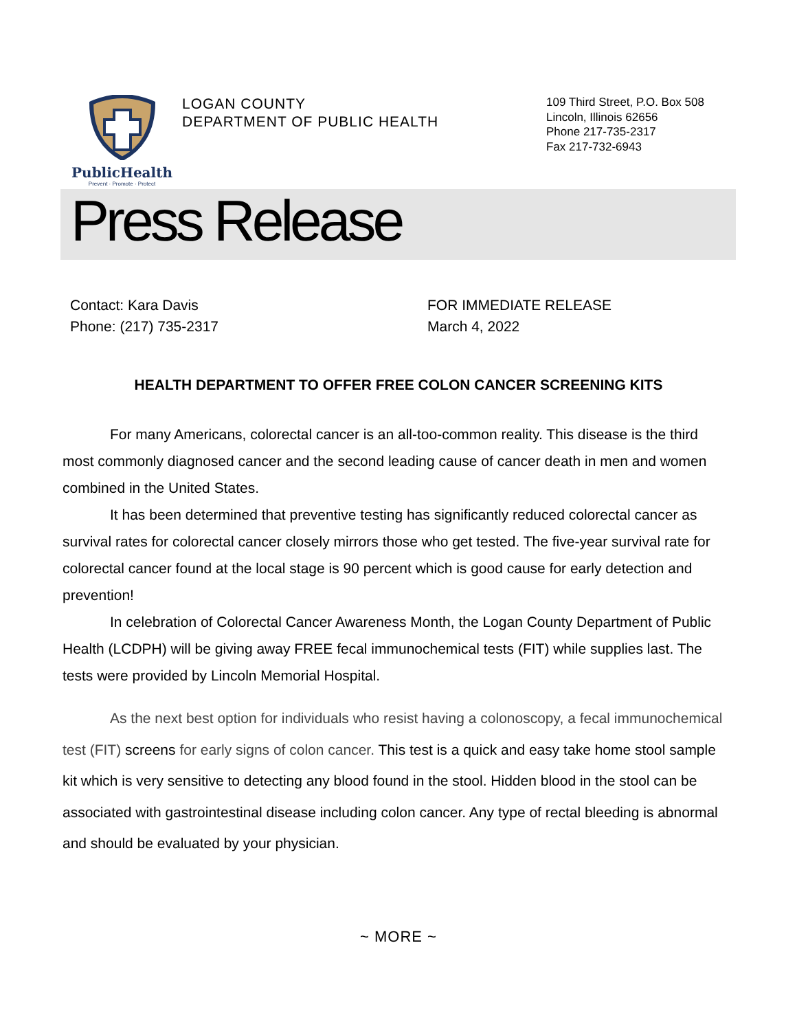PublicHealth
Prevent · Promote · Protect
LOGAN COUNTY
DEPARTMENT OF PUBLIC HEALTH
109 Third Street, P.O. Box 508
Lincoln, Illinois 62656
Phone 217-735-2317
Fax 217-732-6943
Press Release
Contact: Kara Davis
Phone: (217) 735-2317
FOR IMMEDIATE RELEASE
March 4, 2022
HEALTH DEPARTMENT TO OFFER FREE COLON CANCER SCREENING KITS
For many Americans, colorectal cancer is an all-too-common reality. This disease is the third most commonly diagnosed cancer and the second leading cause of cancer death in men and women combined in the United States.
It has been determined that preventive testing has significantly reduced colorectal cancer as survival rates for colorectal cancer closely mirrors those who get tested. The five-year survival rate for colorectal cancer found at the local stage is 90 percent which is good cause for early detection and prevention!
In celebration of Colorectal Cancer Awareness Month, the Logan County Department of Public Health (LCDPH) will be giving away FREE fecal immunochemical tests (FIT) while supplies last. The tests were provided by Lincoln Memorial Hospital.
As the next best option for individuals who resist having a colonoscopy, a fecal immunochemical test (FIT) screens for early signs of colon cancer. This test is a quick and easy take home stool sample kit which is very sensitive to detecting any blood found in the stool. Hidden blood in the stool can be associated with gastrointestinal disease including colon cancer. Any type of rectal bleeding is abnormal and should be evaluated by your physician.
~ MORE ~